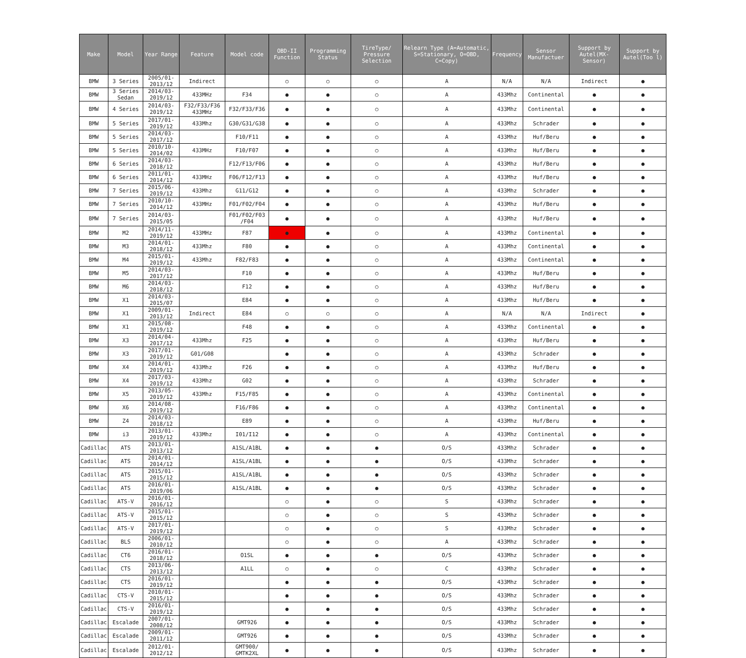| Make | Model | Year Range | Feature | Model code | OBD-II Function | Programming Status | TireType/ Pressure Selection | Relearn Type (A=Automatic, S=Stationary, O=OBD, C=Copy) | Frequency | Sensor Manufactuer | Support by Autel(MX-Sensor) | Support by Autel(Too l) |
| --- | --- | --- | --- | --- | --- | --- | --- | --- | --- | --- | --- | --- |
| BMW | 3 Series | 2005/01-2013/12 | Indirect | | ○ | ○ | ○ | A | N/A | N/A | Indirect | ● |
| BMW | 3 Series Sedan | 2014/03-2019/12 | 433MHz | F34 | ● | ● | ○ | A | 433Mhz | Continental | ● | ● |
| BMW | 4 Series | 2014/03-2019/12 | F32/F33/F36 433MHz | F32/F33/F36 | ● | ● | ○ | A | 433Mhz | Continental | ● | ● |
| BMW | 5 Series | 2017/01-2019/12 | 433Mhz | G30/G31/G38 | ● | ● | ○ | A | 433Mhz | Schrader | ● | ● |
| BMW | 5 Series | 2014/03-2017/12 | | F10/F11 | ● | ● | ○ | A | 433Mhz | Huf/Beru | ● | ● |
| BMW | 5 Series | 2010/10-2014/02 | 433MHz | F10/F07 | ● | ● | ○ | A | 433Mhz | Huf/Beru | ● | ● |
| BMW | 6 Series | 2014/03-2018/12 | | F12/F13/F06 | ● | ● | ○ | A | 433Mhz | Huf/Beru | ● | ● |
| BMW | 6 Series | 2011/01-2014/12 | 433MHz | F06/F12/F13 | ● | ● | ○ | A | 433Mhz | Huf/Beru | ● | ● |
| BMW | 7 Series | 2015/06-2019/12 | 433Mhz | G11/G12 | ● | ● | ○ | A | 433Mhz | Schrader | ● | ● |
| BMW | 7 Series | 2010/10-2014/12 | 433MHz | F01/F02/F04 | ● | ● | ○ | A | 433Mhz | Huf/Beru | ● | ● |
| BMW | 7 Series | 2014/03-2015/05 | | F01/F02/F03 /F04 | ● | ● | ○ | A | 433Mhz | Huf/Beru | ● | ● |
| BMW | M2 | 2014/11-2019/12 | 433MHz | F87 | ● | ● | ○ | A | 433Mhz | Continental | ● | ● |
| BMW | M3 | 2014/01-2018/12 | 433Mhz | F80 | ● | ● | ○ | A | 433Mhz | Continental | ● | ● |
| BMW | M4 | 2015/01-2019/12 | 433Mhz | F82/F83 | ● | ● | ○ | A | 433Mhz | Continental | ● | ● |
| BMW | M5 | 2014/03-2017/12 | | F10 | ● | ● | ○ | A | 433Mhz | Huf/Beru | ● | ● |
| BMW | M6 | 2014/03-2018/12 | | F12 | ● | ● | ○ | A | 433Mhz | Huf/Beru | ● | ● |
| BMW | X1 | 2014/03-2015/07 | | E84 | ● | ● | ○ | A | 433Mhz | Huf/Beru | ● | ● |
| BMW | X1 | 2009/01-2013/12 | Indirect | E84 | ○ | ○ | ○ | A | N/A | N/A | Indirect | ● |
| BMW | X1 | 2015/08-2019/12 | | F48 | ● | ● | ○ | A | 433Mhz | Continental | ● | ● |
| BMW | X3 | 2014/04-2017/12 | 433Mhz | F25 | ● | ● | ○ | A | 433Mhz | Huf/Beru | ● | ● |
| BMW | X3 | 2017/01-2019/12 | G01/G08 | | ● | ● | ○ | A | 433Mhz | Schrader | ● | ● |
| BMW | X4 | 2014/01-2019/12 | 433Mhz | F26 | ● | ● | ○ | A | 433Mhz | Huf/Beru | ● | ● |
| BMW | X4 | 2017/03-2019/12 | 433Mhz | G02 | ● | ● | ○ | A | 433Mhz | Schrader | ● | ● |
| BMW | X5 | 2013/05-2019/12 | 433Mhz | F15/F85 | ● | ● | ○ | A | 433Mhz | Continental | ● | ● |
| BMW | X6 | 2014/08-2019/12 | | F16/F86 | ● | ● | ○ | A | 433Mhz | Continental | ● | ● |
| BMW | Z4 | 2014/03-2018/12 | | E89 | ● | ● | ○ | A | 433Mhz | Huf/Beru | ● | ● |
| BMW | i3 | 2013/01-2019/12 | 433Mhz | I01/I12 | ● | ● | ○ | A | 433Mhz | Continental | ● | ● |
| Cadillac | ATS | 2013/01-2013/12 | | A1SL/A1BL | ● | ● | ● | O/S | 433Mhz | Schrader | ● | ● |
| Cadillac | ATS | 2014/01-2014/12 | | A1SL/A1BL | ● | ● | ● | O/S | 433Mhz | Schrader | ● | ● |
| Cadillac | ATS | 2015/01-2015/12 | | A1SL/A1BL | ● | ● | ● | O/S | 433Mhz | Schrader | ● | ● |
| Cadillac | ATS | 2016/01-2019/06 | | A1SL/A1BL | ● | ● | ● | O/S | 433Mhz | Schrader | ● | ● |
| Cadillac | ATS-V | 2016/01-2016/12 | | | ○ | ● | ○ | S | 433Mhz | Schrader | ● | ● |
| Cadillac | ATS-V | 2015/01-2015/12 | | | ○ | ● | ○ | S | 433Mhz | Schrader | ● | ● |
| Cadillac | ATS-V | 2017/01-2019/12 | | | ○ | ● | ○ | S | 433Mhz | Schrader | ● | ● |
| Cadillac | BLS | 2006/01-2010/12 | | | ○ | ● | ○ | A | 433Mhz | Schrader | ● | ● |
| Cadillac | CT6 | 2016/01-2018/12 | | O1SL | ● | ● | ● | O/S | 433Mhz | Schrader | ● | ● |
| Cadillac | CTS | 2013/06-2013/12 | | A1LL | ○ | ● | ○ | C | 433Mhz | Schrader | ● | ● |
| Cadillac | CTS | 2016/01-2019/12 | | | ● | ● | ● | O/S | 433Mhz | Schrader | ● | ● |
| Cadillac | CTS-V | 2010/01-2015/12 | | | ● | ● | ● | O/S | 433Mhz | Schrader | ● | ● |
| Cadillac | CTS-V | 2016/01-2019/12 | | | ● | ● | ● | O/S | 433Mhz | Schrader | ● | ● |
| Cadillac | Escalade | 2007/01-2008/12 | | GMT926 | ● | ● | ● | O/S | 433Mhz | Schrader | ● | ● |
| Cadillac | Escalade | 2009/01-2011/12 | | GMT926 | ● | ● | ● | O/S | 433Mhz | Schrader | ● | ● |
| Cadillac | Escalade | 2012/01-2012/12 | | GMT900/ GMTK2XL | ● | ● | ● | O/S | 433Mhz | Schrader | ● | ● |